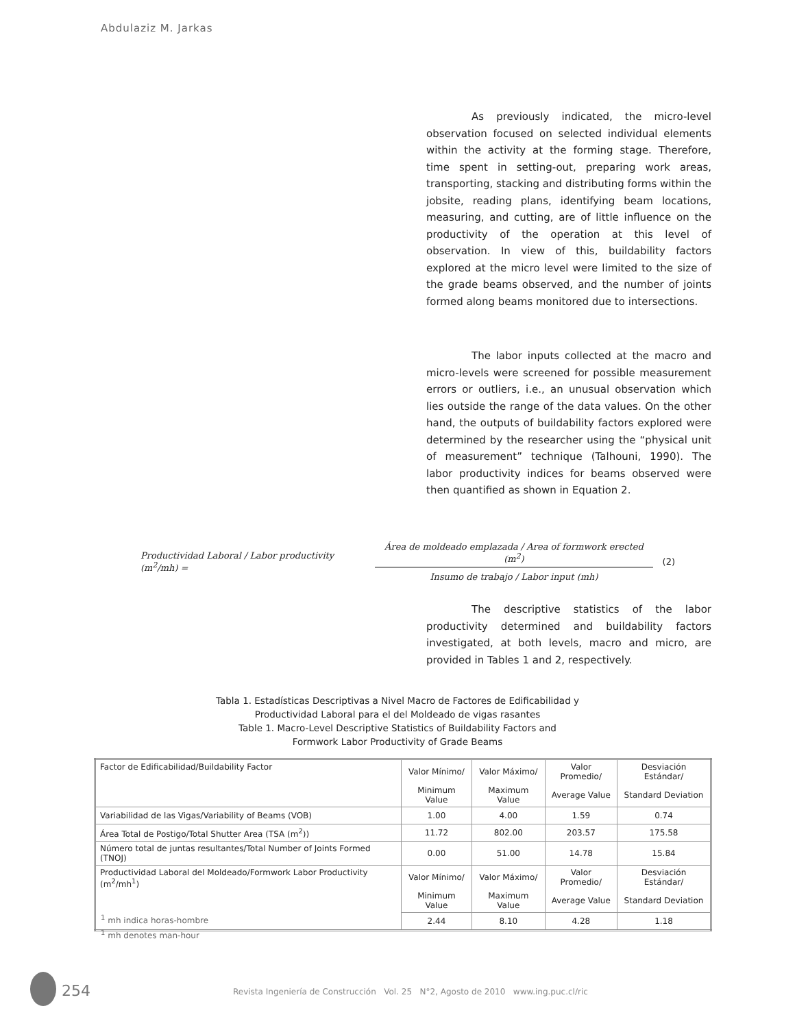Abdulaziz M. Jarkas
As previously indicated, the micro-level observation focused on selected individual elements within the activity at the forming stage. Therefore, time spent in setting-out, preparing work areas, transporting, stacking and distributing forms within the jobsite, reading plans, identifying beam locations, measuring, and cutting, are of little influence on the productivity of the operation at this level of observation. In view of this, buildability factors explored at the micro level were limited to the size of the grade beams observed, and the number of joints formed along beams monitored due to intersections.
The labor inputs collected at the macro and micro-levels were screened for possible measurement errors or outliers, i.e., an unusual observation which lies outside the range of the data values. On the other hand, the outputs of buildability factors explored were determined by the researcher using the “physical unit of measurement” technique (Talhouni, 1990). The labor productivity indices for beams observed were then quantified as shown in Equation 2.
Productividad Laboral / Labor productivity (m<sup>2</sup>/mh) =
Área de moldeado emplazada / Area of formwork erected (m<sup>2</sup>)
Insumo de trabajo / Labor input (mh)
(2)
The descriptive statistics of the labor productivity determined and buildability factors investigated, at both levels, macro and micro, are provided in Tables 1 and 2, respectively.
Tabla 1. Estadísticas Descriptivas a Nivel Macro de Factores de Edificabilidad y
Productividad Laboral para el del Moldeado de vigas rasantes
Table 1. Macro-Level Descriptive Statistics of Buildability Factors and
Formwork Labor Productivity of Grade Beams
| Factor de Edificabilidad/Buildability Factor | Valor Mínimo/ | Valor Máximo/ | Valor Promedio/ | Desviación Estándar/ |
| | Minimum Value | Maximum Value | Average Value | Standard Deviation |
| Variabilidad de las Vigas/Variability of Beams (VOB) | 1.00 | 4.00 | 1.59 | 0.74 |
| Área Total de Postigo/Total Shutter Area (TSA (m<sup>2</sup>)) | 11.72 | 802.00 | 203.57 | 175.58 |
| Número total de juntas resultantes/Total Number of Joints Formed (TNOJ) | 0.00 | 51.00 | 14.78 | 15.84 |
| Productividad Laboral del Moldeado/Formwork Labor Productivity (m<sup>2</sup>/mh<sup>1</sup>) | Valor Mínimo/ | Valor Máximo/ | Valor Promedio/ | Desviación Estándar/ |
| | Minimum Value | Maximum Value | Average Value | Standard Deviation |
| | 2.44 | 8.10 | 4.28 | 1.18 |
<sup>1</sup> mh indica horas-hombre
<sup>1</sup> mh denotes man-hour
254
Revista Ingeniería de Construcción Vol. 25 N°2, Agosto de 2010 www.ing.puc.cl/ric